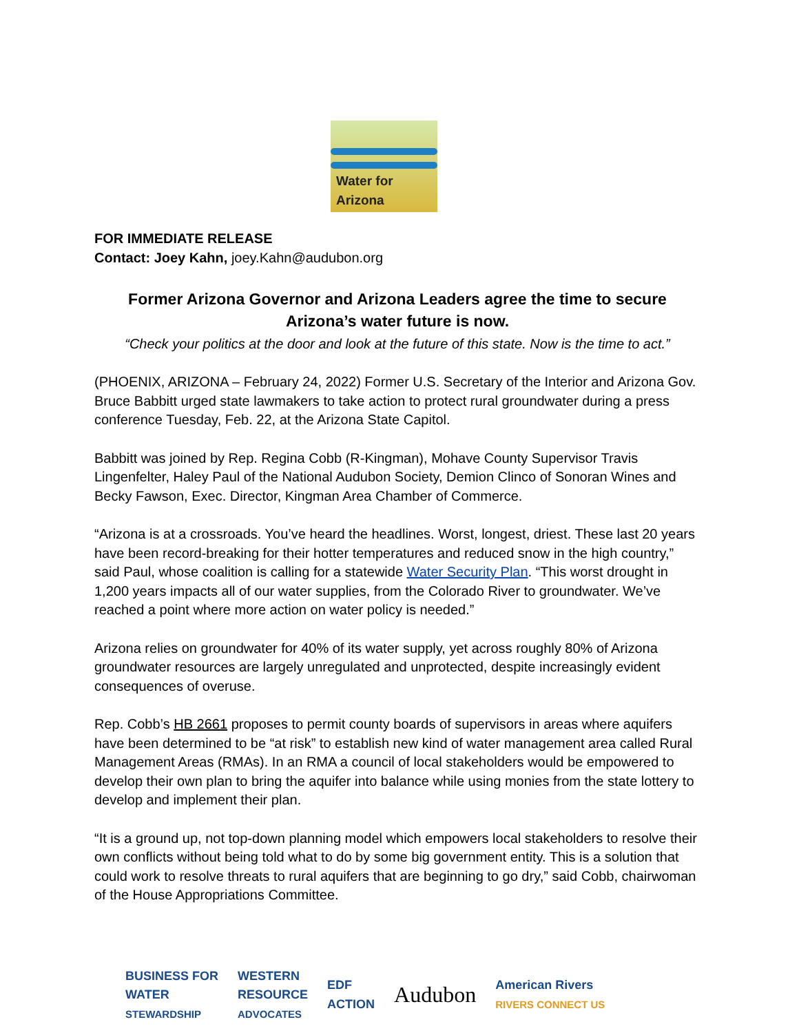Water for Arizona
FOR IMMEDIATE RELEASE
Contact: Joey Kahn, joey.Kahn@audubon.org
Former Arizona Governor and Arizona Leaders agree the time to secure Arizona’s water future is now.
“Check your politics at the door and look at the future of this state. Now is the time to act.”
(PHOENIX, ARIZONA – February 24, 2022) Former U.S. Secretary of the Interior and Arizona Gov. Bruce Babbitt urged state lawmakers to take action to protect rural groundwater during a press conference Tuesday, Feb. 22, at the Arizona State Capitol.
Babbitt was joined by Rep. Regina Cobb (R-Kingman), Mohave County Supervisor Travis Lingenfelter, Haley Paul of the National Audubon Society, Demion Clinco of Sonoran Wines and Becky Fawson, Exec. Director, Kingman Area Chamber of Commerce.
“Arizona is at a crossroads. You’ve heard the headlines. Worst, longest, driest. These last 20 years have been record-breaking for their hotter temperatures and reduced snow in the high country,” said Paul, whose coalition is calling for a statewide Water Security Plan. “This worst drought in 1,200 years impacts all of our water supplies, from the Colorado River to groundwater. We’ve reached a point where more action on water policy is needed.”
Arizona relies on groundwater for 40% of its water supply, yet across roughly 80% of Arizona groundwater resources are largely unregulated and unprotected, despite increasingly evident consequences of overuse.
Rep. Cobb’s HB 2661 proposes to permit county boards of supervisors in areas where aquifers have been determined to be “at risk” to establish new kind of water management area called Rural Management Areas (RMAs). In an RMA a council of local stakeholders would be empowered to develop their own plan to bring the aquifer into balance while using monies from the state lottery to develop and implement their plan.
“It is a ground up, not top-down planning model which empowers local stakeholders to resolve their own conflicts without being told what to do by some big government entity. This is a solution that could work to resolve threats to rural aquifers that are beginning to go dry,” said Cobb, chairwoman of the House Appropriations Committee.
BUSINESS FOR
WATER
STEWARDSHIP
WESTERN
RESOURCE
ADVOCATES
EDF
ACTION
Audubon
American Rivers
RIVERS CONNECT US